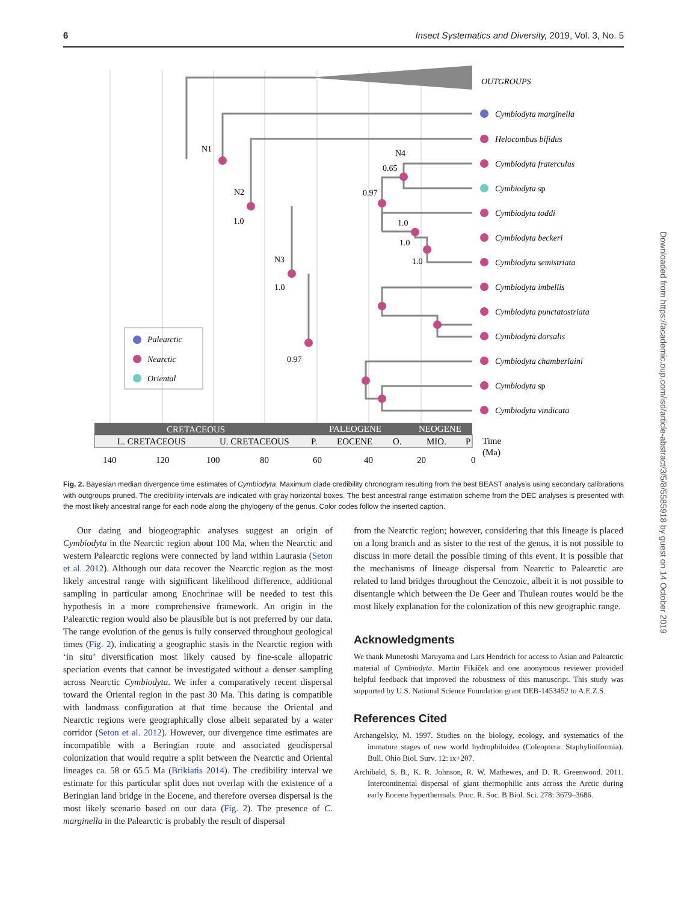6 Insect Systematics and Diversity, 2019, Vol. 3, No. 5
OUTGROUPS
Cymbiodyta marginella
Helocombus bifidus
Cymbiodyta fraterculus
Cymbiodyta sp
Cymbiodyta toddi
Cymbiodyta beckeri
Cymbiodyta semistriata
Cymbiodyta imbellis
Cymbiodyta punctatostriata
Cymbiodyta dorsalis
Cymbiodyta chamberlaini
Cymbiodyta sp
Cymbiodyta vindicata
N1
N2
1.0
N3
1.0
N4
0.65
0.97
1.0
1.0
1.0
0.97
Palearctic
Nearctic
Oriental
CRETACEOUS
PALEOGENE
NEOGENE
L. CRETACEOUS
U. CRETACEOUS
P.
EOCENE
O.
MIO.
P
Time
(Ma)
140
120
100
80
60
40
20
0
Fig. 2. Bayesian median divergence time estimates of Cymbiodyta. Maximum clade credibility chronogram resulting from the best BEAST analysis using secondary calibrations with outgroups pruned. The credibility intervals are indicated with gray horizontal boxes. The best ancestral range estimation scheme from the DEC analyses is presented with the most likely ancestral range for each node along the phylogeny of the genus. Color codes follow the inserted caption.
Our dating and biogeographic analyses suggest an origin of Cymbiodyta in the Nearctic region about 100 Ma, when the Nearctic and western Palearctic regions were connected by land within Laurasia (Seton et al. 2012). Although our data recover the Nearctic region as the most likely ancestral range with significant likelihood difference, additional sampling in particular among Enochrinae will be needed to test this hypothesis in a more comprehensive framework. An origin in the Palearctic region would also be plausible but is not preferred by our data. The range evolution of the genus is fully conserved throughout geological times (Fig. 2), indicating a geographic stasis in the Nearctic region with ‘in situ’ diversification most likely caused by fine-scale allopatric speciation events that cannot be investigated without a denser sampling across Nearctic Cymbiodyta. We infer a comparatively recent dispersal toward the Oriental region in the past 30 Ma. This dating is compatible with landmass configuration at that time because the Oriental and Nearctic regions were geographically close albeit separated by a water corridor (Seton et al. 2012). However, our divergence time estimates are incompatible with a Beringian route and associated geodispersal colonization that would require a split between the Nearctic and Oriental lineages ca. 58 or 65.5 Ma (Brikiatis 2014). The credibility interval we estimate for this particular split does not overlap with the existence of a Beringian land bridge in the Eocene, and therefore oversea dispersal is the most likely scenario based on our data (Fig. 2). The presence of C. marginella in the Palearctic is probably the result of dispersal
from the Nearctic region; however, considering that this lineage is placed on a long branch and as sister to the rest of the genus, it is not possible to discuss in more detail the possible timing of this event. It is possible that the mechanisms of lineage dispersal from Nearctic to Palearctic are related to land bridges throughout the Cenozoic, albeit it is not possible to disentangle which between the De Geer and Thulean routes would be the most likely explanation for the colonization of this new geographic range.
Acknowledgments
We thank Munetoshi Maruyama and Lars Hendrich for access to Asian and Palearctic material of Cymbiodyta. Martin Fikáček and one anonymous reviewer provided helpful feedback that improved the robustness of this manuscript. This study was supported by U.S. National Science Foundation grant DEB-1453452 to A.E.Z.S.
References Cited
Archangelsky, M. 1997. Studies on the biology, ecology, and systematics of the immature stages of new world hydrophiloidea (Coleoptera: Staphyliniformia). Bull. Ohio Biol. Surv. 12: ix+207.
Archibald, S. B., K. R. Johnson, R. W. Mathewes, and D. R. Greenwood. 2011. Intercontinental dispersal of giant thermophilic ants across the Arctic during early Eocene hyperthermals. Proc. R. Soc. B Biol. Sci. 278: 3679–3686.
Downloaded from https://academic.oup.com/isd/article-abstract/3/5/8/5585918 by guest on 14 October 2019